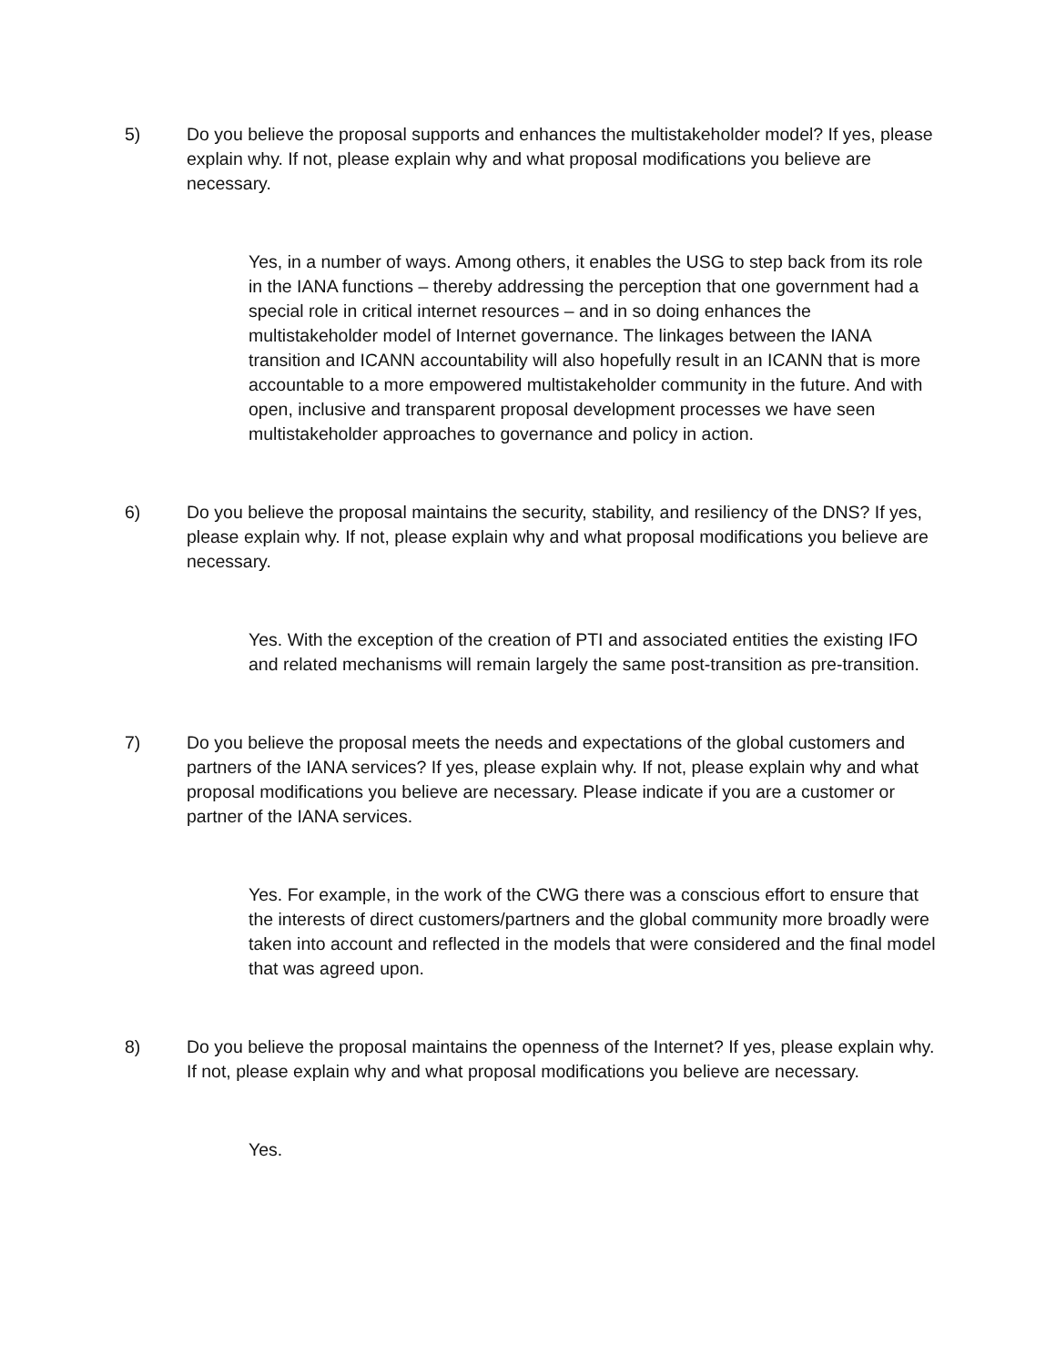5) Do you believe the proposal supports and enhances the multistakeholder model? If yes, please explain why. If not, please explain why and what proposal modifications you believe are necessary.
Yes, in a number of ways. Among others, it enables the USG to step back from its role in the IANA functions – thereby addressing the perception that one government had a special role in critical internet resources – and in so doing enhances the multistakeholder model of Internet governance. The linkages between the IANA transition and ICANN accountability will also hopefully result in an ICANN that is more accountable to a more empowered multistakeholder community in the future. And with open, inclusive and transparent proposal development processes we have seen multistakeholder approaches to governance and policy in action.
6) Do you believe the proposal maintains the security, stability, and resiliency of the DNS? If yes, please explain why. If not, please explain why and what proposal modifications you believe are necessary.
Yes. With the exception of the creation of PTI and associated entities the existing IFO and related mechanisms will remain largely the same post-transition as pre-transition.
7) Do you believe the proposal meets the needs and expectations of the global customers and partners of the IANA services? If yes, please explain why. If not, please explain why and what proposal modifications you believe are necessary. Please indicate if you are a customer or partner of the IANA services.
Yes. For example, in the work of the CWG there was a conscious effort to ensure that the interests of direct customers/partners and the global community more broadly were taken into account and reflected in the models that were considered and the final model that was agreed upon.
8) Do you believe the proposal maintains the openness of the Internet? If yes, please explain why. If not, please explain why and what proposal modifications you believe are necessary.
Yes.